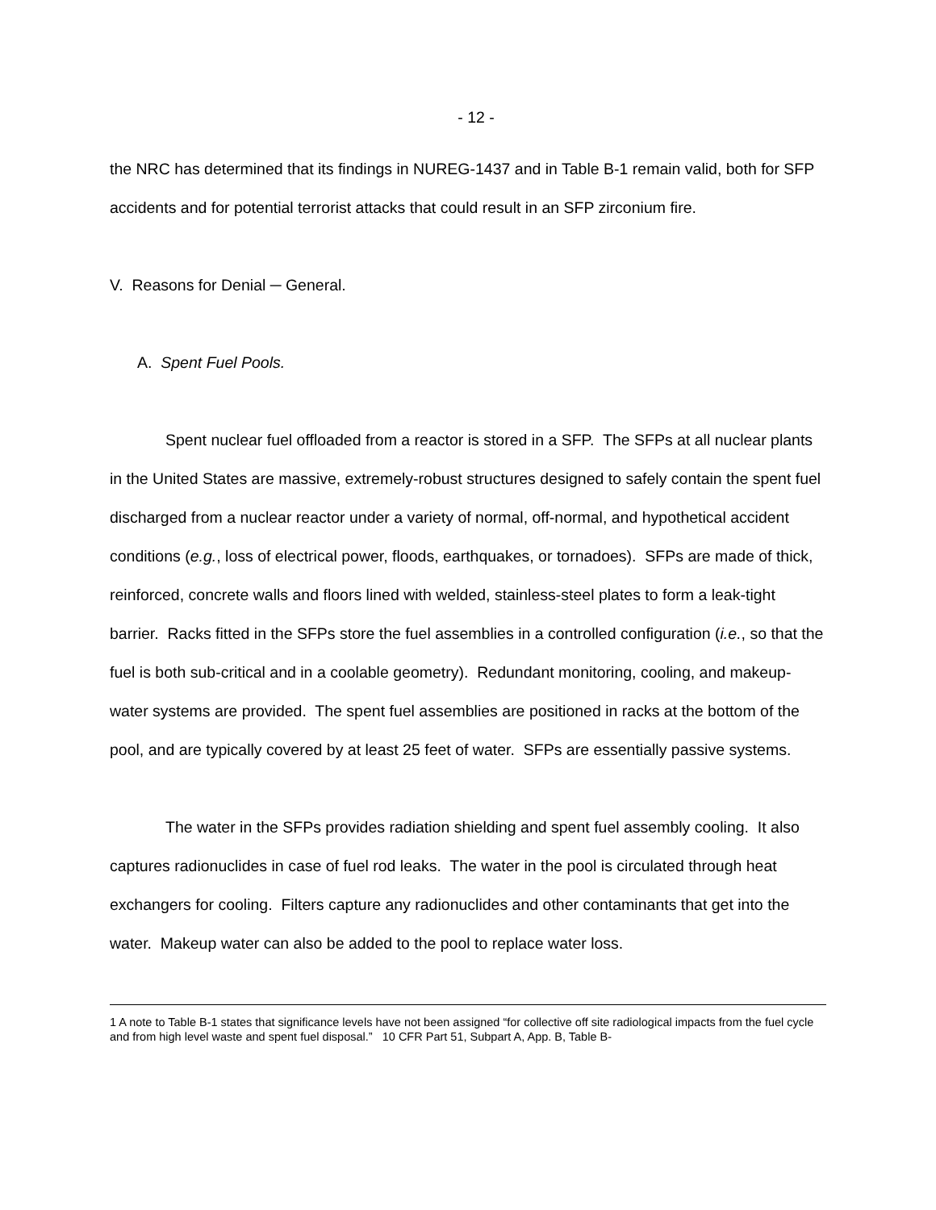- 12 -
the NRC has determined that its findings in NUREG-1437 and in Table B-1 remain valid, both for SFP accidents and for potential terrorist attacks that could result in an SFP zirconium fire.
V. Reasons for Denial ─ General.
A. Spent Fuel Pools.
Spent nuclear fuel offloaded from a reactor is stored in a SFP. The SFPs at all nuclear plants in the United States are massive, extremely-robust structures designed to safely contain the spent fuel discharged from a nuclear reactor under a variety of normal, off-normal, and hypothetical accident conditions (e.g., loss of electrical power, floods, earthquakes, or tornadoes). SFPs are made of thick, reinforced, concrete walls and floors lined with welded, stainless-steel plates to form a leak-tight barrier. Racks fitted in the SFPs store the fuel assemblies in a controlled configuration (i.e., so that the fuel is both sub-critical and in a coolable geometry). Redundant monitoring, cooling, and makeup-water systems are provided. The spent fuel assemblies are positioned in racks at the bottom of the pool, and are typically covered by at least 25 feet of water. SFPs are essentially passive systems.
The water in the SFPs provides radiation shielding and spent fuel assembly cooling. It also captures radionuclides in case of fuel rod leaks. The water in the pool is circulated through heat exchangers for cooling. Filters capture any radionuclides and other contaminants that get into the water. Makeup water can also be added to the pool to replace water loss.
1 A note to Table B-1 states that significance levels have not been assigned “for collective off site radiological impacts from the fuel cycle and from high level waste and spent fuel disposal.” 10 CFR Part 51, Subpart A, App. B, Table B-